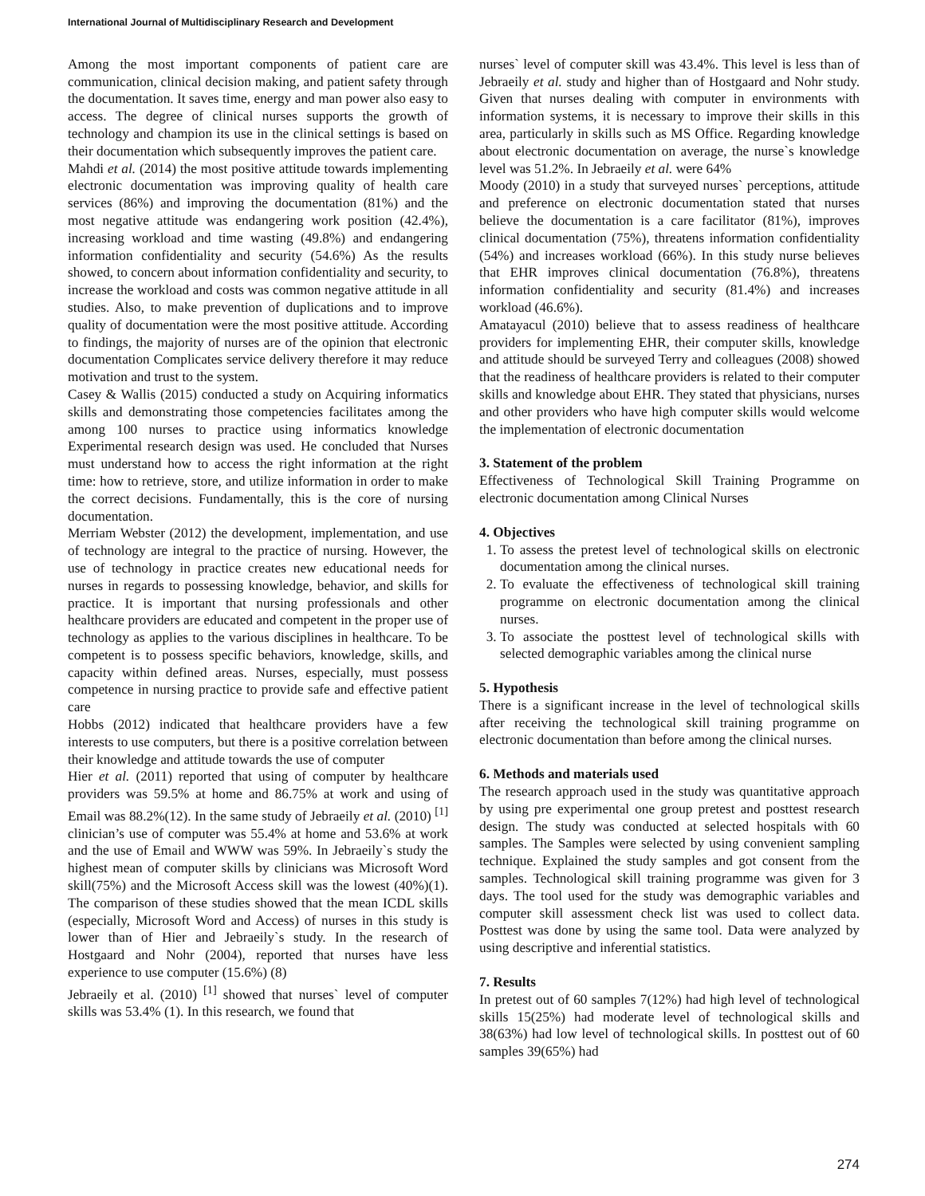International Journal of Multidisciplinary Research and Development
Among the most important components of patient care are communication, clinical decision making, and patient safety through the documentation. It saves time, energy and man power also easy to access. The degree of clinical nurses supports the growth of technology and champion its use in the clinical settings is based on their documentation which subsequently improves the patient care.
Mahdi et al. (2014) the most positive attitude towards implementing electronic documentation was improving quality of health care services (86%) and improving the documentation (81%) and the most negative attitude was endangering work position (42.4%), increasing workload and time wasting (49.8%) and endangering information confidentiality and security (54.6%) As the results showed, to concern about information confidentiality and security, to increase the workload and costs was common negative attitude in all studies. Also, to make prevention of duplications and to improve quality of documentation were the most positive attitude. According to findings, the majority of nurses are of the opinion that electronic documentation Complicates service delivery therefore it may reduce motivation and trust to the system.
Casey & Wallis (2015) conducted a study on Acquiring informatics skills and demonstrating those competencies facilitates among the among 100 nurses to practice using informatics knowledge Experimental research design was used. He concluded that Nurses must understand how to access the right information at the right time: how to retrieve, store, and utilize information in order to make the correct decisions. Fundamentally, this is the core of nursing documentation.
Merriam Webster (2012) the development, implementation, and use of technology are integral to the practice of nursing. However, the use of technology in practice creates new educational needs for nurses in regards to possessing knowledge, behavior, and skills for practice. It is important that nursing professionals and other healthcare providers are educated and competent in the proper use of technology as applies to the various disciplines in healthcare. To be competent is to possess specific behaviors, knowledge, skills, and capacity within defined areas. Nurses, especially, must possess competence in nursing practice to provide safe and effective patient care
Hobbs (2012) indicated that healthcare providers have a few interests to use computers, but there is a positive correlation between their knowledge and attitude towards the use of computer
Hier et al. (2011) reported that using of computer by healthcare providers was 59.5% at home and 86.75% at work and using of Email was 88.2%(12). In the same study of Jebraeily et al. (2010) <sup>[1]</sup> clinician’s use of computer was 55.4% at home and 53.6% at work and the use of Email and WWW was 59%. In Jebraeily`s study the highest mean of computer skills by clinicians was Microsoft Word skill(75%) and the Microsoft Access skill was the lowest (40%)(1). The comparison of these studies showed that the mean ICDL skills (especially, Microsoft Word and Access) of nurses in this study is lower than of Hier and Jebraeily`s study. In the research of Hostgaard and Nohr (2004), reported that nurses have less experience to use computer (15.6%) (8)
Jebraeily et al. (2010) <sup>[1]</sup> showed that nurses` level of computer skills was 53.4% (1). In this research, we found that
nurses` level of computer skill was 43.4%. This level is less than of Jebraeily et al. study and higher than of Hostgaard and Nohr study. Given that nurses dealing with computer in environments with information systems, it is necessary to improve their skills in this area, particularly in skills such as MS Office. Regarding knowledge about electronic documentation on average, the nurse`s knowledge level was 51.2%. In Jebraeily et al. were 64%
Moody (2010) in a study that surveyed nurses` perceptions, attitude and preference on electronic documentation stated that nurses believe the documentation is a care facilitator (81%), improves clinical documentation (75%), threatens information confidentiality (54%) and increases workload (66%). In this study nurse believes that EHR improves clinical documentation (76.8%), threatens information confidentiality and security (81.4%) and increases workload (46.6%).
Amatayacul (2010) believe that to assess readiness of healthcare providers for implementing EHR, their computer skills, knowledge and attitude should be surveyed Terry and colleagues (2008) showed that the readiness of healthcare providers is related to their computer skills and knowledge about EHR. They stated that physicians, nurses and other providers who have high computer skills would welcome the implementation of electronic documentation
3. Statement of the problem
Effectiveness of Technological Skill Training Programme on electronic documentation among Clinical Nurses
4. Objectives
1. To assess the pretest level of technological skills on electronic documentation among the clinical nurses.
2. To evaluate the effectiveness of technological skill training programme on electronic documentation among the clinical nurses.
3. To associate the posttest level of technological skills with selected demographic variables among the clinical nurse
5. Hypothesis
There is a significant increase in the level of technological skills after receiving the technological skill training programme on electronic documentation than before among the clinical nurses.
6. Methods and materials used
The research approach used in the study was quantitative approach by using pre experimental one group pretest and posttest research design. The study was conducted at selected hospitals with 60 samples. The Samples were selected by using convenient sampling technique. Explained the study samples and got consent from the samples. Technological skill training programme was given for 3 days. The tool used for the study was demographic variables and computer skill assessment check list was used to collect data. Posttest was done by using the same tool. Data were analyzed by using descriptive and inferential statistics.
7. Results
In pretest out of 60 samples 7(12%) had high level of technological skills 15(25%) had moderate level of technological skills and 38(63%) had low level of technological skills. In posttest out of 60 samples 39(65%) had
274